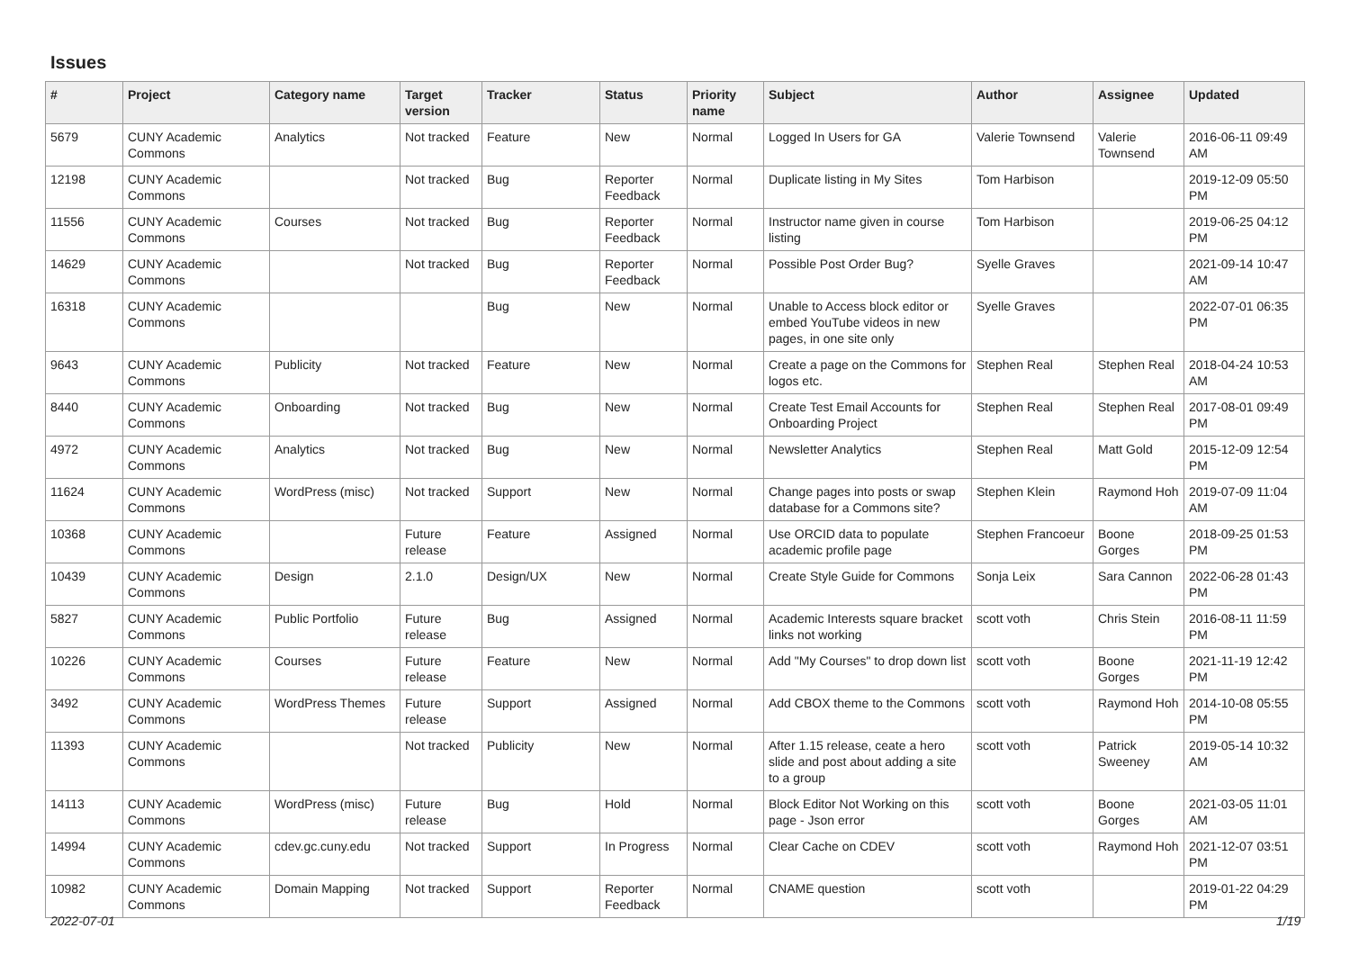Issues
| # | Project | Category name | Target version | Tracker | Status | Priority name | Subject | Author | Assignee | Updated |
| --- | --- | --- | --- | --- | --- | --- | --- | --- | --- | --- |
| 5679 | CUNY Academic Commons | Analytics | Not tracked | Feature | New | Normal | Logged In Users for GA | Valerie Townsend | Valerie Townsend | 2016-06-11 09:49 AM |
| 12198 | CUNY Academic Commons | | Not tracked | Bug | Reporter Feedback | Normal | Duplicate listing in My Sites | Tom Harbison | | 2019-12-09 05:50 PM |
| 11556 | CUNY Academic Commons | Courses | Not tracked | Bug | Reporter Feedback | Normal | Instructor name given in course listing | Tom Harbison | | 2019-06-25 04:12 PM |
| 14629 | CUNY Academic Commons | | Not tracked | Bug | Reporter Feedback | Normal | Possible Post Order Bug? | Syelle Graves | | 2021-09-14 10:47 AM |
| 16318 | CUNY Academic Commons | | | Bug | New | Normal | Unable to Access block editor or embed YouTube videos in new pages, in one site only | Syelle Graves | | 2022-07-01 06:35 PM |
| 9643 | CUNY Academic Commons | Publicity | Not tracked | Feature | New | Normal | Create a page on the Commons for logos etc. | Stephen Real | Stephen Real | 2018-04-24 10:53 AM |
| 8440 | CUNY Academic Commons | Onboarding | Not tracked | Bug | New | Normal | Create Test Email Accounts for Onboarding Project | Stephen Real | Stephen Real | 2017-08-01 09:49 PM |
| 4972 | CUNY Academic Commons | Analytics | Not tracked | Bug | New | Normal | Newsletter Analytics | Stephen Real | Matt Gold | 2015-12-09 12:54 PM |
| 11624 | CUNY Academic Commons | WordPress (misc) | Not tracked | Support | New | Normal | Change pages into posts or swap database for a Commons site? | Stephen Klein | Raymond Hoh | 2019-07-09 11:04 AM |
| 10368 | CUNY Academic Commons | | Future release | Feature | Assigned | Normal | Use ORCID data to populate academic profile page | Stephen Francoeur | Boone Gorges | 2018-09-25 01:53 PM |
| 10439 | CUNY Academic Commons | Design | 2.1.0 | Design/UX | New | Normal | Create Style Guide for Commons | Sonja Leix | Sara Cannon | 2022-06-28 01:43 PM |
| 5827 | CUNY Academic Commons | Public Portfolio | Future release | Bug | Assigned | Normal | Academic Interests square bracket links not working | scott voth | Chris Stein | 2016-08-11 11:59 PM |
| 10226 | CUNY Academic Commons | Courses | Future release | Feature | New | Normal | Add "My Courses" to drop down list | scott voth | Boone Gorges | 2021-11-19 12:42 PM |
| 3492 | CUNY Academic Commons | WordPress Themes | Future release | Support | Assigned | Normal | Add CBOX theme to the Commons | scott voth | Raymond Hoh | 2014-10-08 05:55 PM |
| 11393 | CUNY Academic Commons | | Not tracked | Publicity | New | Normal | After 1.15 release, ceate a hero slide and post about adding a site to a group | scott voth | Patrick Sweeney | 2019-05-14 10:32 AM |
| 14113 | CUNY Academic Commons | WordPress (misc) | Future release | Bug | Hold | Normal | Block Editor Not Working on this page - Json error | scott voth | Boone Gorges | 2021-03-05 11:01 AM |
| 14994 | CUNY Academic Commons | cdev.gc.cuny.edu | Not tracked | Support | In Progress | Normal | Clear Cache on CDEV | scott voth | Raymond Hoh | 2021-12-07 03:51 PM |
| 10982 | CUNY Academic Commons | Domain Mapping | Not tracked | Support | Reporter Feedback | Normal | CNAME question | scott voth | | 2019-01-22 04:29 PM |
2022-07-01 1/19